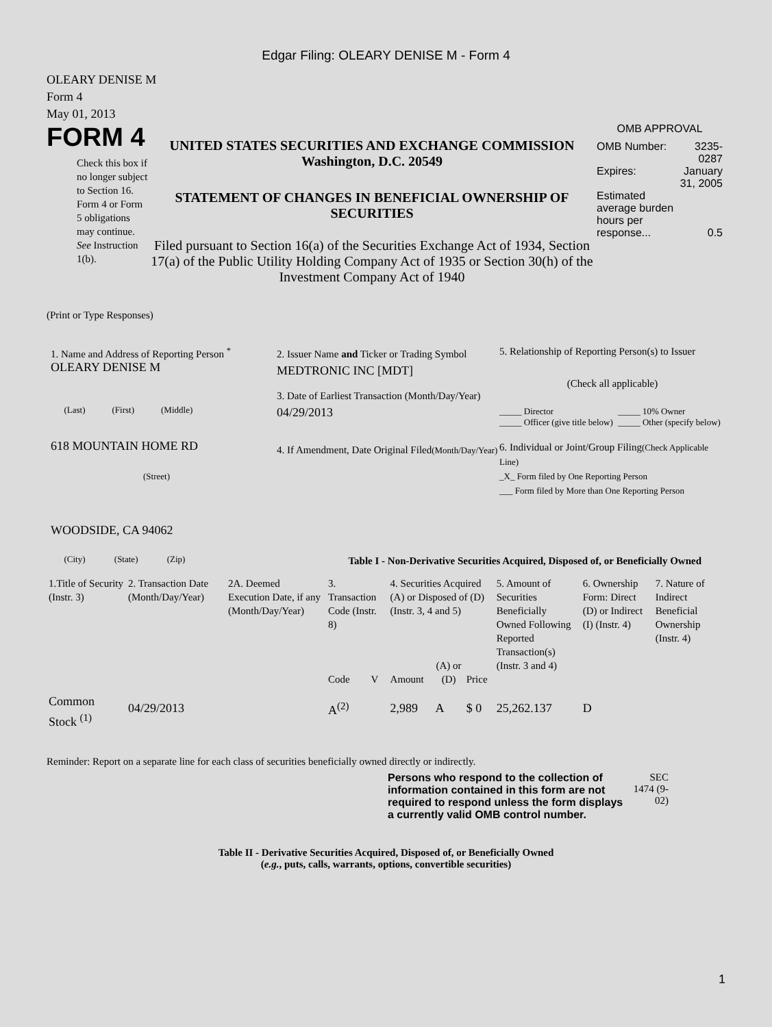Edgar Filing: OLEARY DENISE M - Form 4
OLEARY DENISE M
Form 4
May 01, 2013
FORM 4
Check this box if no longer subject to Section 16. Form 4 or Form 5 obligations may continue. See Instruction 1(b).
UNITED STATES SECURITIES AND EXCHANGE COMMISSION
Washington, D.C. 20549
STATEMENT OF CHANGES IN BENEFICIAL OWNERSHIP OF SECURITIES
Filed pursuant to Section 16(a) of the Securities Exchange Act of 1934, Section 17(a) of the Public Utility Holding Company Act of 1935 or Section 30(h) of the Investment Company Act of 1940
OMB APPROVAL
| OMB Number: | 3235-0287 |
| Expires: | January 31, 2005 |
| Estimated average burden hours per response... | 0.5 |
(Print or Type Responses)
1. Name and Address of Reporting Person <sup>*</sup>
OLEARY DENISE M
(Last) (First) (Middle)
618 MOUNTAIN HOME RD
(Street)
WOODSIDE, CA 94062
(City) (State) (Zip)
2. Issuer Name and Ticker or Trading Symbol
MEDTRONIC INC [MDT]
3. Date of Earliest Transaction (Month/Day/Year)
04/29/2013
4. If Amendment, Date Original Filed(Month/Day/Year)
5. Relationship of Reporting Person(s) to Issuer
(Check all applicable)
| _____ Director _____ Officer (give title below) | _____ 10% Owner _____ Other (specify below) |
6. Individual or Joint/Group Filing(Check Applicable Line)
_X_ Form filed by One Reporting Person
___ Form filed by More than One Reporting Person
Table I - Non-Derivative Securities Acquired, Disposed of, or Beneficially Owned
| 1.Title of Security (Instr. 3) | 2. Transaction Date (Month/Day/Year) | 2A. Deemed Execution Date, if any (Month/Day/Year) | 3. Transaction Code (Instr. 8) | | 4. Securities Acquired (A) or Disposed of (D) (Instr. 3, 4 and 5) | | | 5. Amount of Securities Beneficially Owned Following Reported Transaction(s) (Instr. 3 and 4) | 6. Ownership Form: Direct (D) or Indirect (I) (Instr. 4) | 7. Nature of Indirect Beneficial Ownership (Instr. 4) |
| --- | --- | --- | --- | --- | --- | --- | --- | --- | --- | --- |
| | | | Code | V | Amount | (A) or (D) | Price | | | |
| Common Stock <sup>(1)</sup> | 04/29/2013 | | A<sup>(2)</sup> | | 2,989 | A | $ 0 | 25,262.137 | D | |
Reminder: Report on a separate line for each class of securities beneficially owned directly or indirectly.
Persons who respond to the collection of information contained in this form are not required to respond unless the form displays a currently valid OMB control number.
SEC 1474 (9-02)
Table II - Derivative Securities Acquired, Disposed of, or Beneficially Owned
(e.g., puts, calls, warrants, options, convertible securities)
1